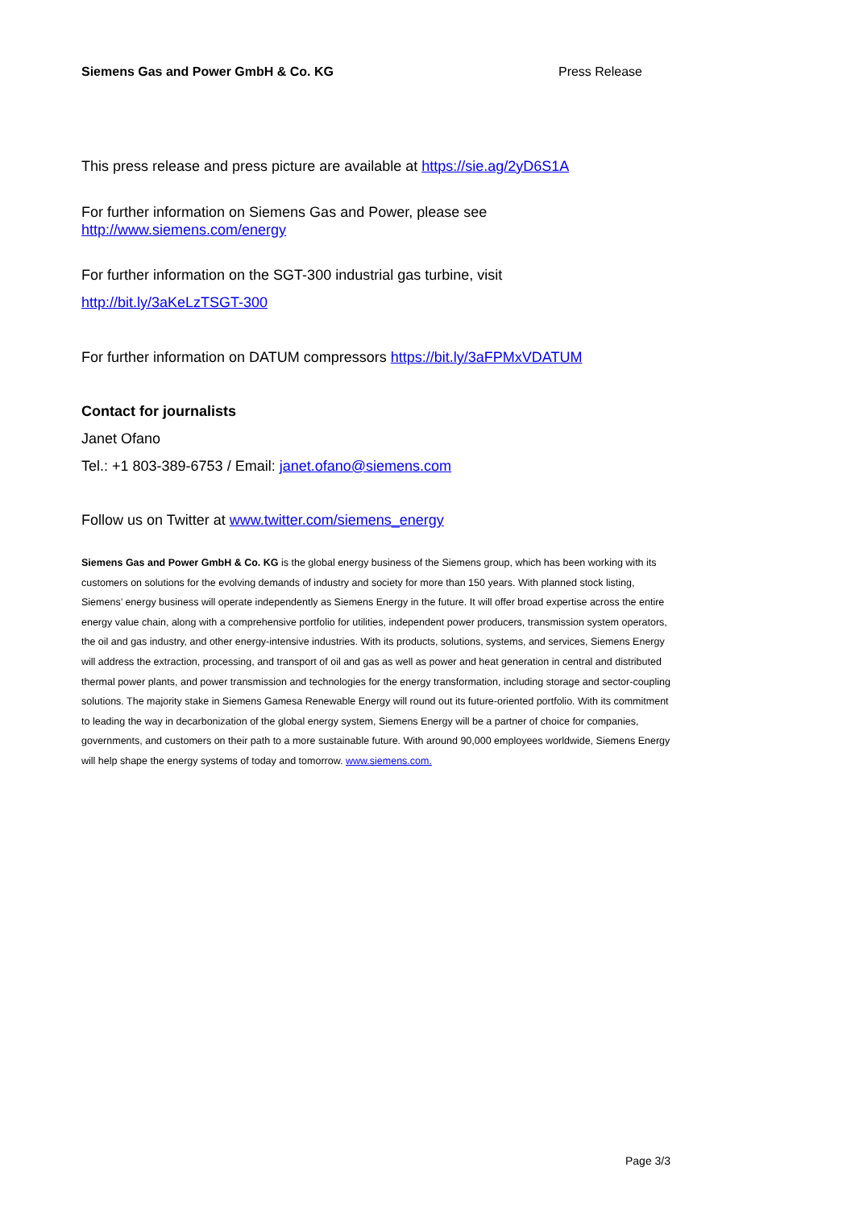Siemens Gas and Power GmbH & Co. KG Press Release
This press release and press picture are available at https://sie.ag/2yD6S1A
For further information on Siemens Gas and Power, please see
http://www.siemens.com/energy
For further information on the SGT-300 industrial gas turbine, visit
http://bit.ly/3aKeLzTSGT-300
For further information on DATUM compressors https://bit.ly/3aFPMxVDATUM
Contact for journalists
Janet Ofano
Tel.: +1 803-389-6753 / Email: janet.ofano@siemens.com
Follow us on Twitter at www.twitter.com/siemens_energy
Siemens Gas and Power GmbH & Co. KG is the global energy business of the Siemens group, which has been working with its customers on solutions for the evolving demands of industry and society for more than 150 years. With planned stock listing, Siemens’ energy business will operate independently as Siemens Energy in the future. It will offer broad expertise across the entire energy value chain, along with a comprehensive portfolio for utilities, independent power producers, transmission system operators, the oil and gas industry, and other energy-intensive industries. With its products, solutions, systems, and services, Siemens Energy will address the extraction, processing, and transport of oil and gas as well as power and heat generation in central and distributed thermal power plants, and power transmission and technologies for the energy transformation, including storage and sector-coupling solutions. The majority stake in Siemens Gamesa Renewable Energy will round out its future-oriented portfolio. With its commitment to leading the way in decarbonization of the global energy system, Siemens Energy will be a partner of choice for companies, governments, and customers on their path to a more sustainable future. With around 90,000 employees worldwide, Siemens Energy will help shape the energy systems of today and tomorrow. www.siemens.com.
Page 3/3